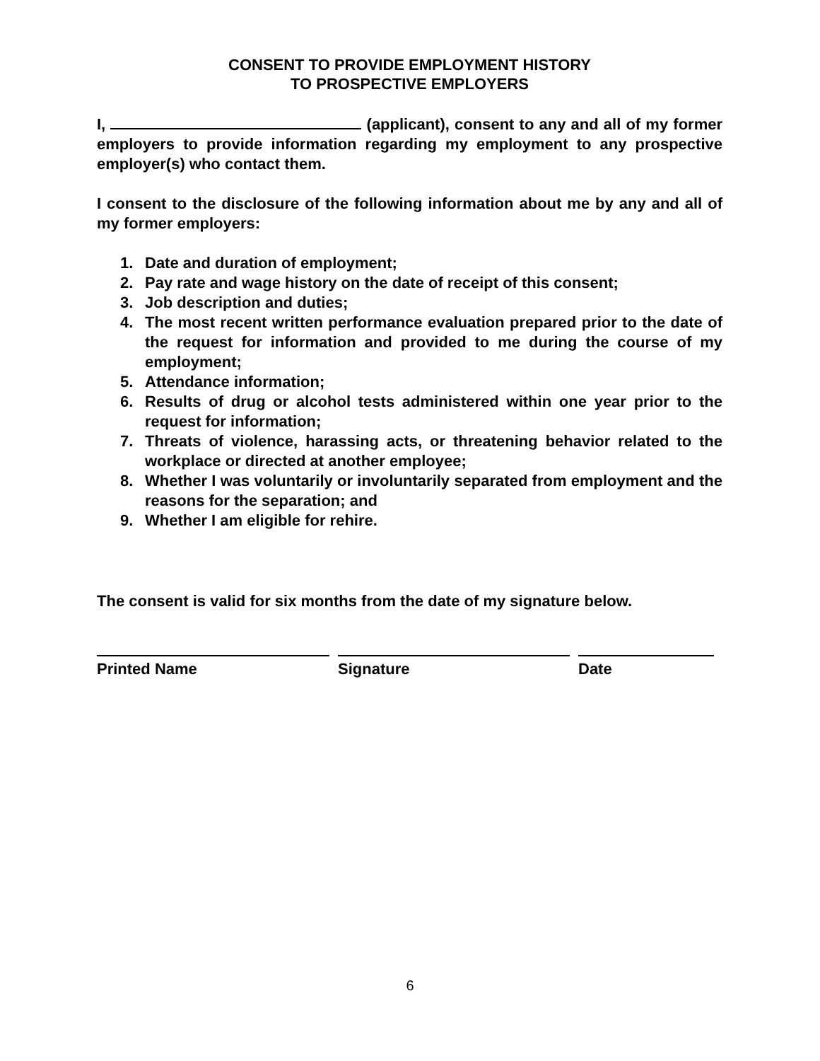CONSENT TO PROVIDE EMPLOYMENT HISTORY
TO PROSPECTIVE EMPLOYERS
I, (applicant), consent to any and all of my former employers to provide information regarding my employment to any prospective employer(s) who contact them.
I consent to the disclosure of the following information about me by any and all of my former employers:
1. Date and duration of employment;
2. Pay rate and wage history on the date of receipt of this consent;
3. Job description and duties;
4. The most recent written performance evaluation prepared prior to the date of the request for information and provided to me during the course of my employment;
5. Attendance information;
6. Results of drug or alcohol tests administered within one year prior to the request for information;
7. Threats of violence, harassing acts, or threatening behavior related to the workplace or directed at another employee;
8. Whether I was voluntarily or involuntarily separated from employment and the reasons for the separation; and
9. Whether I am eligible for rehire.
The consent is valid for six months from the date of my signature below.
Printed Name Signature Date
6